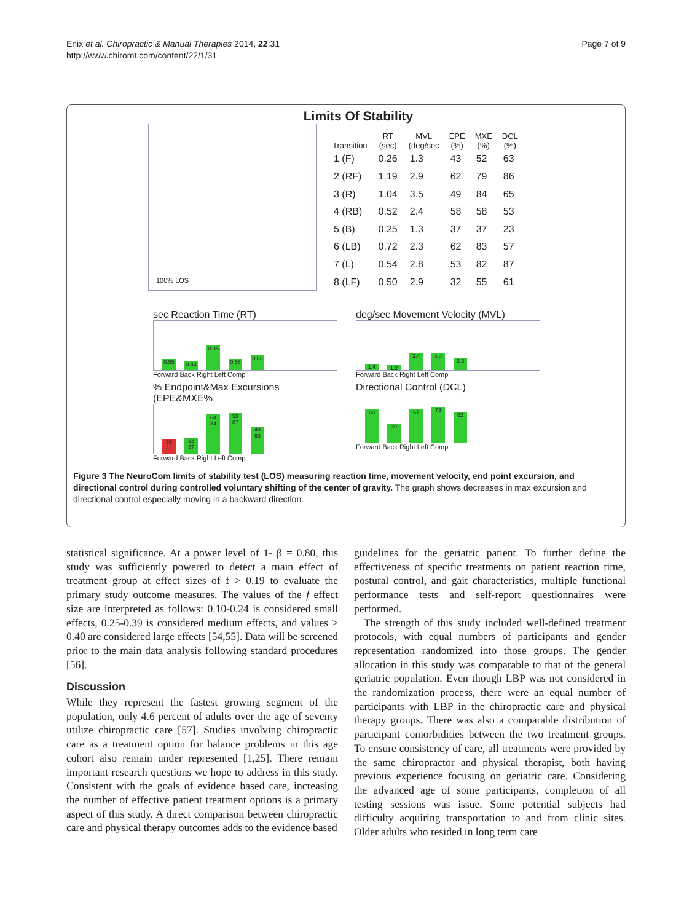Enix et al. Chiropractic & Manual Therapies 2014, 22:31
http://www.chiromt.com/content/22/1/31
Page 7 of 9
Limits Of Stability
100% LOS
| Transition | RT (sec) | MVL (deg/sec | EPE (%) | MXE (%) | DCL (%) |
| --- | --- | --- | --- | --- | --- |
| 1 (F) | 0.26 | 1.3 | 43 | 52 | 63 |
| 2 (RF) | 1.19 | 2.9 | 62 | 79 | 86 |
| 3 (R) | 1.04 | 3.5 | 49 | 84 | 65 |
| 4 (RB) | 0.52 | 2.4 | 58 | 58 | 53 |
| 5 (B) | 0.25 | 1.3 | 37 | 37 | 23 |
| 6 (LB) | 0.72 | 2.3 | 62 | 83 | 57 |
| 7 (L) | 0.54 | 2.8 | 53 | 82 | 87 |
| 8 (LF) | 0.50 | 2.9 | 32 | 55 | 61 |
sec Reaction Time (RT)
0.55
0.44
0.95
0.58
0.63
Forward Back Right Left Comp
deg/sec Movement Velocity (MVL)
1.4
1.2
3.4
3.2
2.3
Forward Back Right Left Comp
% Endpoint&Max Excursions (EPE&MXE%
35 44
33 37
64 84
58 87
48 63
Forward Back Right Left Comp
Directional Control (DCL)
68
39
67
73
62
Forward Back Right Left Comp
Figure 3 The NeuroCom limits of stability test (LOS) measuring reaction time, movement velocity, end point excursion, and directional control during controlled voluntary shifting of the center of gravity. The graph shows decreases in max excursion and directional control especially moving in a backward direction.
statistical significance. At a power level of 1- β = 0.80, this study was sufficiently powered to detect a main effect of treatment group at effect sizes of f > 0.19 to evaluate the primary study outcome measures. The values of the f effect size are interpreted as follows: 0.10-0.24 is considered small effects, 0.25-0.39 is considered medium effects, and values > 0.40 are considered large effects [54,55]. Data will be screened prior to the main data analysis following standard procedures [56].
Discussion
While they represent the fastest growing segment of the population, only 4.6 percent of adults over the age of seventy utilize chiropractic care [57]. Studies involving chiropractic care as a treatment option for balance problems in this age cohort also remain under represented [1,25]. There remain important research questions we hope to address in this study. Consistent with the goals of evidence based care, increasing the number of effective patient treatment options is a primary aspect of this study. A direct comparison between chiropractic care and physical therapy outcomes adds to the evidence based
guidelines for the geriatric patient. To further define the effectiveness of specific treatments on patient reaction time, postural control, and gait characteristics, multiple functional performance tests and self-report questionnaires were performed.
The strength of this study included well-defined treatment protocols, with equal numbers of participants and gender representation randomized into those groups. The gender allocation in this study was comparable to that of the general geriatric population. Even though LBP was not considered in the randomization process, there were an equal number of participants with LBP in the chiropractic care and physical therapy groups. There was also a comparable distribution of participant comorbidities between the two treatment groups. To ensure consistency of care, all treatments were provided by the same chiropractor and physical therapist, both having previous experience focusing on geriatric care. Considering the advanced age of some participants, completion of all testing sessions was issue. Some potential subjects had difficulty acquiring transportation to and from clinic sites. Older adults who resided in long term care